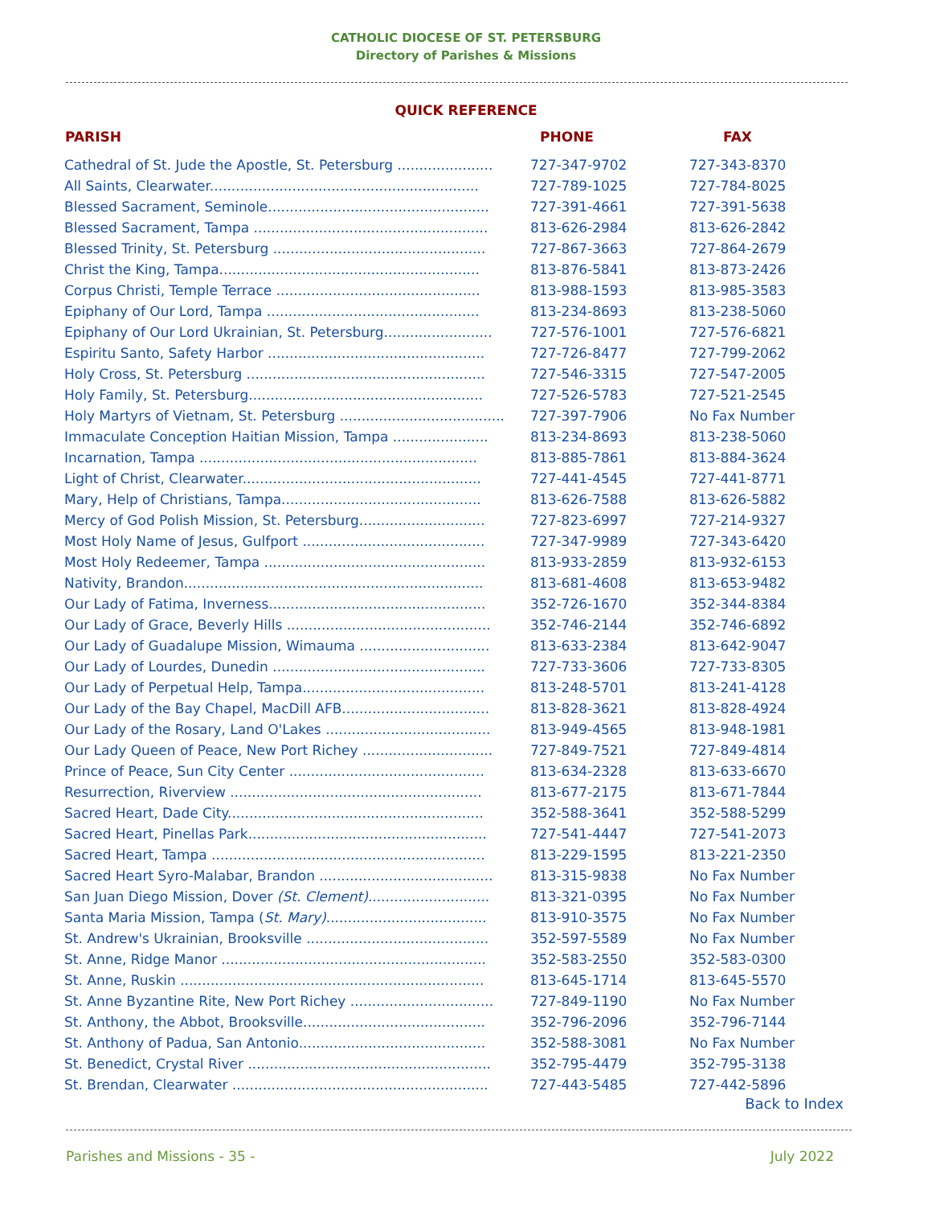CATHOLIC DIOCESE OF ST. PETERSBURG
Directory of Parishes & Missions
QUICK REFERENCE
| PARISH | PHONE | FAX |
| --- | --- | --- |
| Cathedral of St. Jude the Apostle, St. Petersburg ...................... | 727-347-9702 | 727-343-8370 |
| All Saints, Clearwater.............................................................. | 727-789-1025 | 727-784-8025 |
| Blessed Sacrament, Seminole................................................... | 727-391-4661 | 727-391-5638 |
| Blessed Sacrament, Tampa ...................................................... | 813-626-2984 | 813-626-2842 |
| Blessed Trinity, St. Petersburg ................................................. | 727-867-3663 | 727-864-2679 |
| Christ the King, Tampa............................................................ | 813-876-5841 | 813-873-2426 |
| Corpus Christi, Temple Terrace ............................................... | 813-988-1593 | 813-985-3583 |
| Epiphany of Our Lord, Tampa ................................................. | 813-234-8693 | 813-238-5060 |
| Epiphany of Our Lord Ukrainian, St. Petersburg......................... | 727-576-1001 | 727-576-6821 |
| Espiritu Santo, Safety Harbor .................................................. | 727-726-8477 | 727-799-2062 |
| Holy Cross, St. Petersburg ....................................................... | 727-546-3315 | 727-547-2005 |
| Holy Family, St. Petersburg...................................................... | 727-526-5783 | 727-521-2545 |
| Holy Martyrs of Vietnam, St. Petersburg ...................................... | 727-397-7906 | No Fax Number |
| Immaculate Conception Haitian Mission, Tampa ...................... | 813-234-8693 | 813-238-5060 |
| Incarnation, Tampa ................................................................ | 813-885-7861 | 813-884-3624 |
| Light of Christ, Clearwater....................................................... | 727-441-4545 | 727-441-8771 |
| Mary, Help of Christians, Tampa.............................................. | 813-626-7588 | 813-626-5882 |
| Mercy of God Polish Mission, St. Petersburg............................. | 727-823-6997 | 727-214-9327 |
| Most Holy Name of Jesus, Gulfport .......................................... | 727-347-9989 | 727-343-6420 |
| Most Holy Redeemer, Tampa ................................................... | 813-933-2859 | 813-932-6153 |
| Nativity, Brandon..................................................................... | 813-681-4608 | 813-653-9482 |
| Our Lady of Fatima, Inverness.................................................. | 352-726-1670 | 352-344-8384 |
| Our Lady of Grace, Beverly Hills ............................................... | 352-746-2144 | 352-746-6892 |
| Our Lady of Guadalupe Mission, Wimauma .............................. | 813-633-2384 | 813-642-9047 |
| Our Lady of Lourdes, Dunedin ................................................. | 727-733-3606 | 727-733-8305 |
| Our Lady of Perpetual Help, Tampa.......................................... | 813-248-5701 | 813-241-4128 |
| Our Lady of the Bay Chapel, MacDill AFB.................................. | 813-828-3621 | 813-828-4924 |
| Our Lady of the Rosary, Land O'Lakes ...................................... | 813-949-4565 | 813-948-1981 |
| Our Lady Queen of Peace, New Port Richey .............................. | 727-849-7521 | 727-849-4814 |
| Prince of Peace, Sun City Center ............................................. | 813-634-2328 | 813-633-6670 |
| Resurrection, Riverview .......................................................... | 813-677-2175 | 813-671-7844 |
| Sacred Heart, Dade City........................................................... | 352-588-3641 | 352-588-5299 |
| Sacred Heart, Pinellas Park....................................................... | 727-541-4447 | 727-541-2073 |
| Sacred Heart, Tampa ............................................................... | 813-229-1595 | 813-221-2350 |
| Sacred Heart Syro-Malabar, Brandon ........................................ | 813-315-9838 | No Fax Number |
| San Juan Diego Mission, Dover (St. Clement) ............................ | 813-321-0395 | No Fax Number |
| Santa Maria Mission, Tampa ( St. Mary) ..................................... | 813-910-3575 | No Fax Number |
| St. Andrew's Ukrainian, Brooksville .......................................... | 352-597-5589 | No Fax Number |
| St. Anne, Ridge Manor ............................................................. | 352-583-2550 | 352-583-0300 |
| St. Anne, Ruskin ...................................................................... | 813-645-1714 | 813-645-5570 |
| St. Anne Byzantine Rite, New Port Richey ................................. | 727-849-1190 | No Fax Number |
| St. Anthony, the Abbot, Brooksville.......................................... | 352-796-2096 | 352-796-7144 |
| St. Anthony of Padua, San Antonio........................................... | 352-588-3081 | No Fax Number |
| St. Benedict, Crystal River ........................................................ | 352-795-4479 | 352-795-3138 |
| St. Brendan, Clearwater ........................................................... | 727-443-5485 | 727-442-5896 |
Back to Index
Parishes and Missions - 35 - July 2022